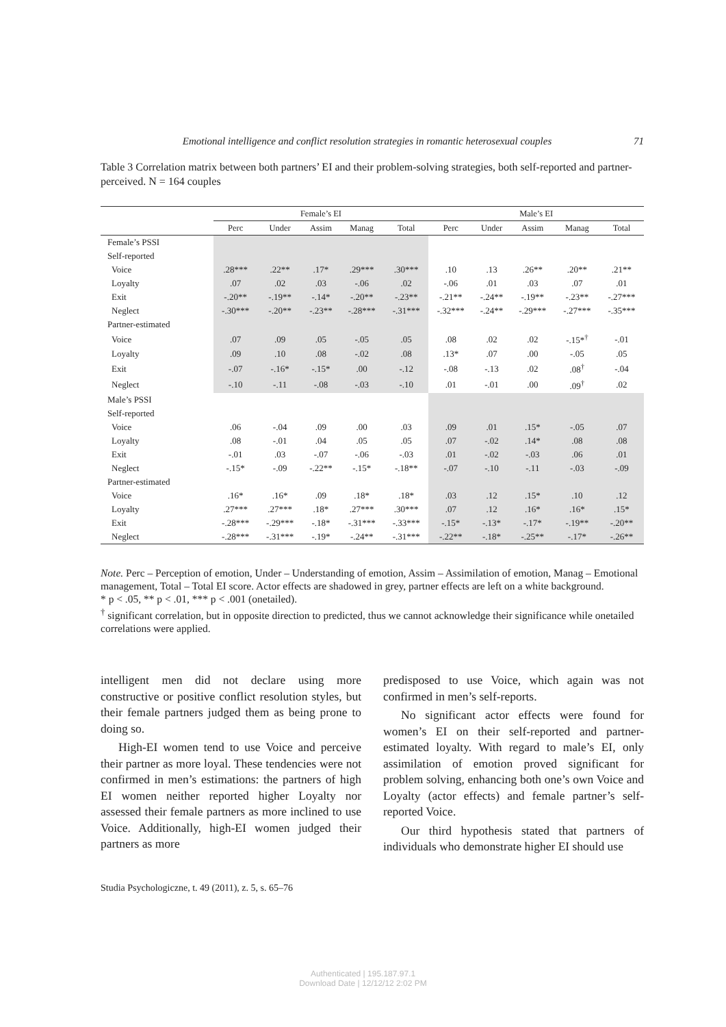Emotional intelligence and conflict resolution strategies in romantic heterosexual couples 71
Table 3 Correlation matrix between both partners’ EI and their problem-solving strategies, both self-reported and partner-perceived. N = 164 couples
| | Female’s EI | | | | | Male’s EI | | | | |
| --- | --- | --- | --- | --- | --- | --- | --- | --- | --- | --- |
| | Perc | Under | Assim | Manag | Total | Perc | Under | Assim | Manag | Total |
| Female’s PSSI | | | | | | | | | | |
| Self-reported | | | | | | | | | | |
| Voice | .28*** | .22** | .17* | .29*** | .30*** | .10 | .13 | .26** | .20** | .21** |
| Loyalty | .07 | .02 | .03 | -.06 | .02 | -.06 | .01 | .03 | .07 | .01 |
| Exit | -.20** | -.19** | -.14* | -.20** | -.23** | -.21** | -.24** | -.19** | -.23** | -.27*** |
| Neglect | -.30*** | -.20** | -.23** | -.28*** | -.31*** | -.32*** | -.24** | -.29*** | -.27*** | -.35*** |
| Partner-estimated | | | | | | | | | | |
| Voice | .07 | .09 | .05 | -.05 | .05 | .08 | .02 | .02 | -.15*<sup>†</sup> | -.01 |
| Loyalty | .09 | .10 | .08 | -.02 | .08 | .13* | .07 | .00 | -.05 | .05 |
| Exit | -.07 | -.16* | -.15* | .00 | -.12 | -.08 | -.13 | .02 | .08<sup>†</sup> | -.04 |
| Neglect | -.10 | -.11 | -.08 | -.03 | -.10 | .01 | -.01 | .00 | .09<sup>†</sup> | .02 |
| Male’s PSSI | | | | | | | | | | |
| Self-reported | | | | | | | | | | |
| Voice | .06 | -.04 | .09 | .00 | .03 | .09 | .01 | .15* | -.05 | .07 |
| Loyalty | .08 | -.01 | .04 | .05 | .05 | .07 | -.02 | .14* | .08 | .08 |
| Exit | -.01 | .03 | -.07 | -.06 | -.03 | .01 | -.02 | -.03 | .06 | .01 |
| Neglect | -.15* | -.09 | -.22** | -.15* | -.18** | -.07 | -.10 | -.11 | -.03 | -.09 |
| Partner-estimated | | | | | | | | | | |
| Voice | .16* | .16* | .09 | .18* | .18* | .03 | .12 | .15* | .10 | .12 |
| Loyalty | .27*** | .27*** | .18* | .27*** | .30*** | .07 | .12 | .16* | .16* | .15* |
| Exit | -.28*** | -.29*** | -.18* | -.31*** | -.33*** | -.15* | -.13* | -.17* | -.19** | -.20** |
| Neglect | -.28*** | -.31*** | -.19* | -.24** | -.31*** | -.22** | -.18* | -.25** | -.17* | -.26** |
Note. Perc – Perception of emotion, Under – Understanding of emotion, Assim – Assimilation of emotion, Manag – Emotional management, Total – Total EI score. Actor effects are shadowed in grey, partner effects are left on a white background.
* p < .05, ** p < .01, *** p < .001 (onetailed).
<sup>†</sup> significant correlation, but in opposite direction to predicted, thus we cannot acknowledge their significance while onetailed correlations were applied.
intelligent men did not declare using more constructive or positive conflict resolution styles, but their female partners judged them as being prone to doing so.
High-EI women tend to use Voice and perceive their partner as more loyal. These tendencies were not confirmed in men’s estimations: the partners of high EI women neither reported higher Loyalty nor assessed their female partners as more inclined to use Voice. Additionally, high-EI women judged their partners as more
predisposed to use Voice, which again was not confirmed in men’s self-reports.
No significant actor effects were found for women’s EI on their self-reported and partner-estimated loyalty. With regard to male’s EI, only assimilation of emotion proved significant for problem solving, enhancing both one’s own Voice and Loyalty (actor effects) and female partner’s self-reported Voice.
Our third hypothesis stated that partners of individuals who demonstrate higher EI should use
Studia Psychologiczne, t. 49 (2011), z. 5, s. 65–76
Authenticated | 195.187.97.1
Download Date | 12/12/12 2:02 PM